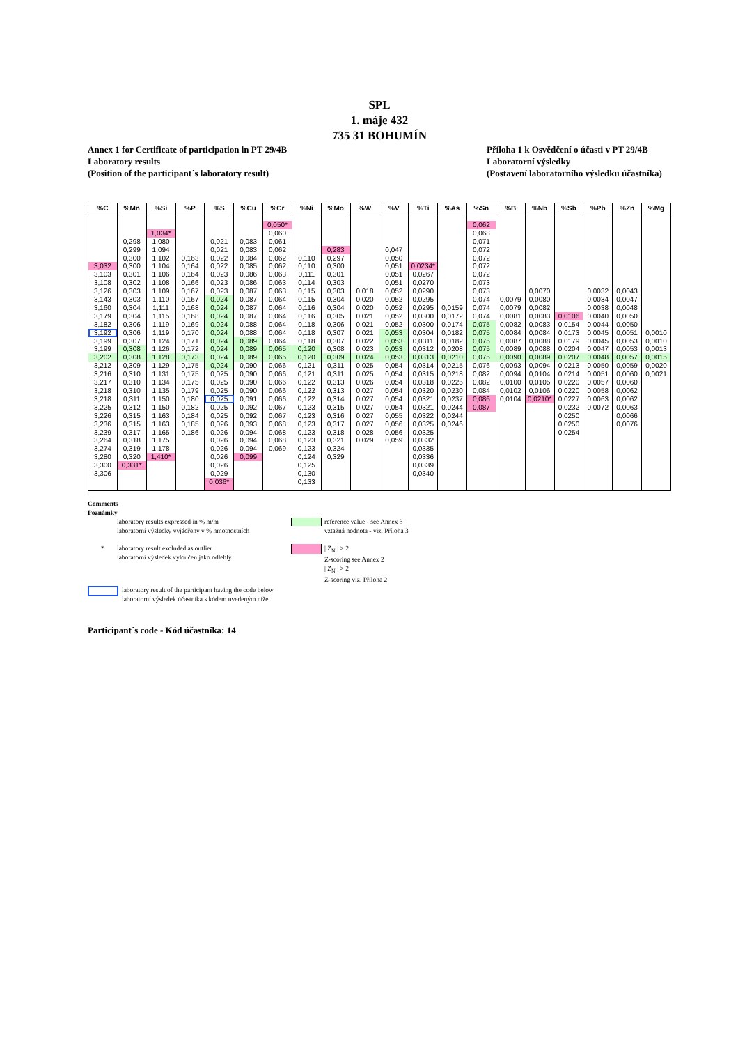SPL
1. máje 432
735 31 BOHUMÍN
Annex 1 for Certificate of participation in PT 29/4B
Laboratory results
(Position of the participant´s laboratory result)
Příloha 1 k Osvědčení o účasti v PT 29/4B
Laboratorní výsledky
(Postavení laboratorního výsledku účastníka)
| %C | %Mn | %Si | %P | %S | %Cu | %Cr | %Ni | %Mo | %W | %V | %Ti | %As | %Sn | %B | %Nb | %Sb | %Pb | %Zn | %Mg |
| --- | --- | --- | --- | --- | --- | --- | --- | --- | --- | --- | --- | --- | --- | --- | --- | --- | --- | --- | --- |
| | | | | | | 0,050* | | | | | | | 0,062 | | | | | | |
| | | 1,034* | | | | 0,060 | | | | | | | 0,068 | | | | | | |
| | 0,298 | 1,080 | | 0,021 | 0,083 | 0,061 | | | | | | | 0,071 | | | | | | |
| | 0,299 | 1,094 | | 0,021 | 0,083 | 0,062 | | 0,283 | | 0,047 | | | 0,072 | | | | | | |
| | 0,300 | 1,102 | 0,163 | 0,022 | 0,084 | 0,062 | 0,110 | 0,297 | | 0,050 | | | 0,072 | | | | | | |
| 3,032 | 0,300 | 1,104 | 0,164 | 0,022 | 0,085 | 0,062 | 0,110 | 0,300 | | 0,051 | 0,0234* | | 0,072 | | | | | | |
| 3,103 | 0,301 | 1,106 | 0,164 | 0,023 | 0,086 | 0,063 | 0,111 | 0,301 | | 0,051 | 0,0267 | | 0,072 | | | | | | |
| 3,108 | 0,302 | 1,108 | 0,166 | 0,023 | 0,086 | 0,063 | 0,114 | 0,303 | | 0,051 | 0,0270 | | 0,073 | | | | | | |
| 3,126 | 0,303 | 1,109 | 0,167 | 0,023 | 0,087 | 0,063 | 0,115 | 0,303 | 0,018 | 0,052 | 0,0290 | | 0,073 | | 0,0070 | | 0,0032 | 0,0043 | |
| 3,143 | 0,303 | 1,110 | 0,167 | 0,024 | 0,087 | 0,064 | 0,115 | 0,304 | 0,020 | 0,052 | 0,0295 | | 0,074 | 0,0079 | 0,0080 | | 0,0034 | 0,0047 | |
| 3,160 | 0,304 | 1,111 | 0,168 | 0,024 | 0,087 | 0,064 | 0,116 | 0,304 | 0,020 | 0,052 | 0,0295 | 0,0159 | 0,074 | 0,0079 | 0,0082 | | 0,0038 | 0,0048 | |
| 3,179 | 0,304 | 1,115 | 0,168 | 0,024 | 0,087 | 0,064 | 0,116 | 0,305 | 0,021 | 0,052 | 0,0300 | 0,0172 | 0,074 | 0,0081 | 0,0083 | 0,0106 | 0,0040 | 0,0050 | |
| 3,182 | 0,306 | 1,119 | 0,169 | 0,024 | 0,088 | 0,064 | 0,118 | 0,306 | 0,021 | 0,052 | 0,0300 | 0,0174 | 0,075 | 0,0082 | 0,0083 | 0,0154 | 0,0044 | 0,0050 | |
| 3,192 | 0,306 | 1,119 | 0,170 | 0,024 | 0,088 | 0,064 | 0,118 | 0,307 | 0,021 | 0,053 | 0,0304 | 0,0182 | 0,075 | 0,0084 | 0,0084 | 0,0173 | 0,0045 | 0,0051 | 0,0010 |
| 3,199 | 0,307 | 1,124 | 0,171 | 0,024 | 0,089 | 0,064 | 0,118 | 0,307 | 0,022 | 0,053 | 0,0311 | 0,0182 | 0,075 | 0,0087 | 0,0088 | 0,0179 | 0,0045 | 0,0053 | 0,0010 |
| 3,199 | 0,308 | 1,126 | 0,172 | 0,024 | 0,089 | 0,065 | 0,120 | 0,308 | 0,023 | 0,053 | 0,0312 | 0,0208 | 0,075 | 0,0089 | 0,0088 | 0,0204 | 0,0047 | 0,0053 | 0,0013 |
| 3,202 | 0,308 | 1,128 | 0,173 | 0,024 | 0,089 | 0,065 | 0,120 | 0,309 | 0,024 | 0,053 | 0,0313 | 0,0210 | 0,075 | 0,0090 | 0,0089 | 0,0207 | 0,0048 | 0,0057 | 0,0015 |
| 3,212 | 0,309 | 1,129 | 0,175 | 0,024 | 0,090 | 0,066 | 0,121 | 0,311 | 0,025 | 0,054 | 0,0314 | 0,0215 | 0,076 | 0,0093 | 0,0094 | 0,0213 | 0,0050 | 0,0059 | 0,0020 |
| 3,216 | 0,310 | 1,131 | 0,175 | 0,025 | 0,090 | 0,066 | 0,121 | 0,311 | 0,025 | 0,054 | 0,0315 | 0,0218 | 0,082 | 0,0094 | 0,0104 | 0,0214 | 0,0051 | 0,0060 | 0,0021 |
| 3,217 | 0,310 | 1,134 | 0,175 | 0,025 | 0,090 | 0,066 | 0,122 | 0,313 | 0,026 | 0,054 | 0,0318 | 0,0225 | 0,082 | 0,0100 | 0,0105 | 0,0220 | 0,0057 | 0,0060 | |
| 3,218 | 0,310 | 1,135 | 0,179 | 0,025 | 0,090 | 0,066 | 0,122 | 0,313 | 0,027 | 0,054 | 0,0320 | 0,0230 | 0,084 | 0,0102 | 0,0106 | 0,0220 | 0,0058 | 0,0062 | |
| 3,218 | 0,311 | 1,150 | 0,180 | 0,025 | 0,091 | 0,066 | 0,122 | 0,314 | 0,027 | 0,054 | 0,0321 | 0,0237 | 0,086 | 0,0104 | 0,0210* | 0,0227 | 0,0063 | 0,0062 | |
| 3,225 | 0,312 | 1,150 | 0,182 | 0,025 | 0,092 | 0,067 | 0,123 | 0,315 | 0,027 | 0,054 | 0,0321 | 0,0244 | 0,087 | | | 0,0232 | 0,0072 | 0,0063 | |
| 3,226 | 0,315 | 1,163 | 0,184 | 0,025 | 0,092 | 0,067 | 0,123 | 0,316 | 0,027 | 0,055 | 0,0322 | 0,0244 | | | | 0,0250 | | 0,0066 | |
| 3,236 | 0,315 | 1,163 | 0,185 | 0,026 | 0,093 | 0,068 | 0,123 | 0,317 | 0,027 | 0,056 | 0,0325 | 0,0246 | | | | 0,0250 | | 0,0076 | |
| 3,239 | 0,317 | 1,165 | 0,186 | 0,026 | 0,094 | 0,068 | 0,123 | 0,318 | 0,028 | 0,056 | 0,0325 | | | | | 0,0254 | | | |
| 3,264 | 0,318 | 1,175 | | 0,026 | 0,094 | 0,068 | 0,123 | 0,321 | 0,029 | 0,059 | 0,0332 | | | | | | | | |
| 3,274 | 0,319 | 1,178 | | 0,026 | 0,094 | 0,069 | 0,123 | 0,324 | | | 0,0335 | | | | | | | | |
| 3,280 | 0,320 | 1,410* | | 0,026 | 0,099 | | 0,124 | 0,329 | | | 0,0336 | | | | | | | | |
| 3,300 | 0,331* | | | 0,026 | | | 0,125 | | | | 0,0339 | | | | | | | | |
| 3,306 | | | | 0,029 | | | 0,130 | | | | 0,0340 | | | | | | | | |
| | | | | 0,036* | | | 0,133 | | | | | | | | | | | | |
Comments
Poznámky
laboratory results expressed in % m/m
laboratorní výsledky vyjádřeny v % hmotnostních
reference value - see Annex 3
vztažná hodnota - viz. Příloha 3
* laboratory result excluded as outlier
laboratorní výsledek vyloučen jako odlehlý
| Z<sub>N</sub> | > 2
Z-scoring see Annex 2
| Z<sub>N</sub> | > 2
Z-scoring viz. Příloha 2
laboratory result of the participant having the code below
laboratorní výsledek účastníka s kódem uvedeným níže
Participant´s code - Kód účastníka: 14